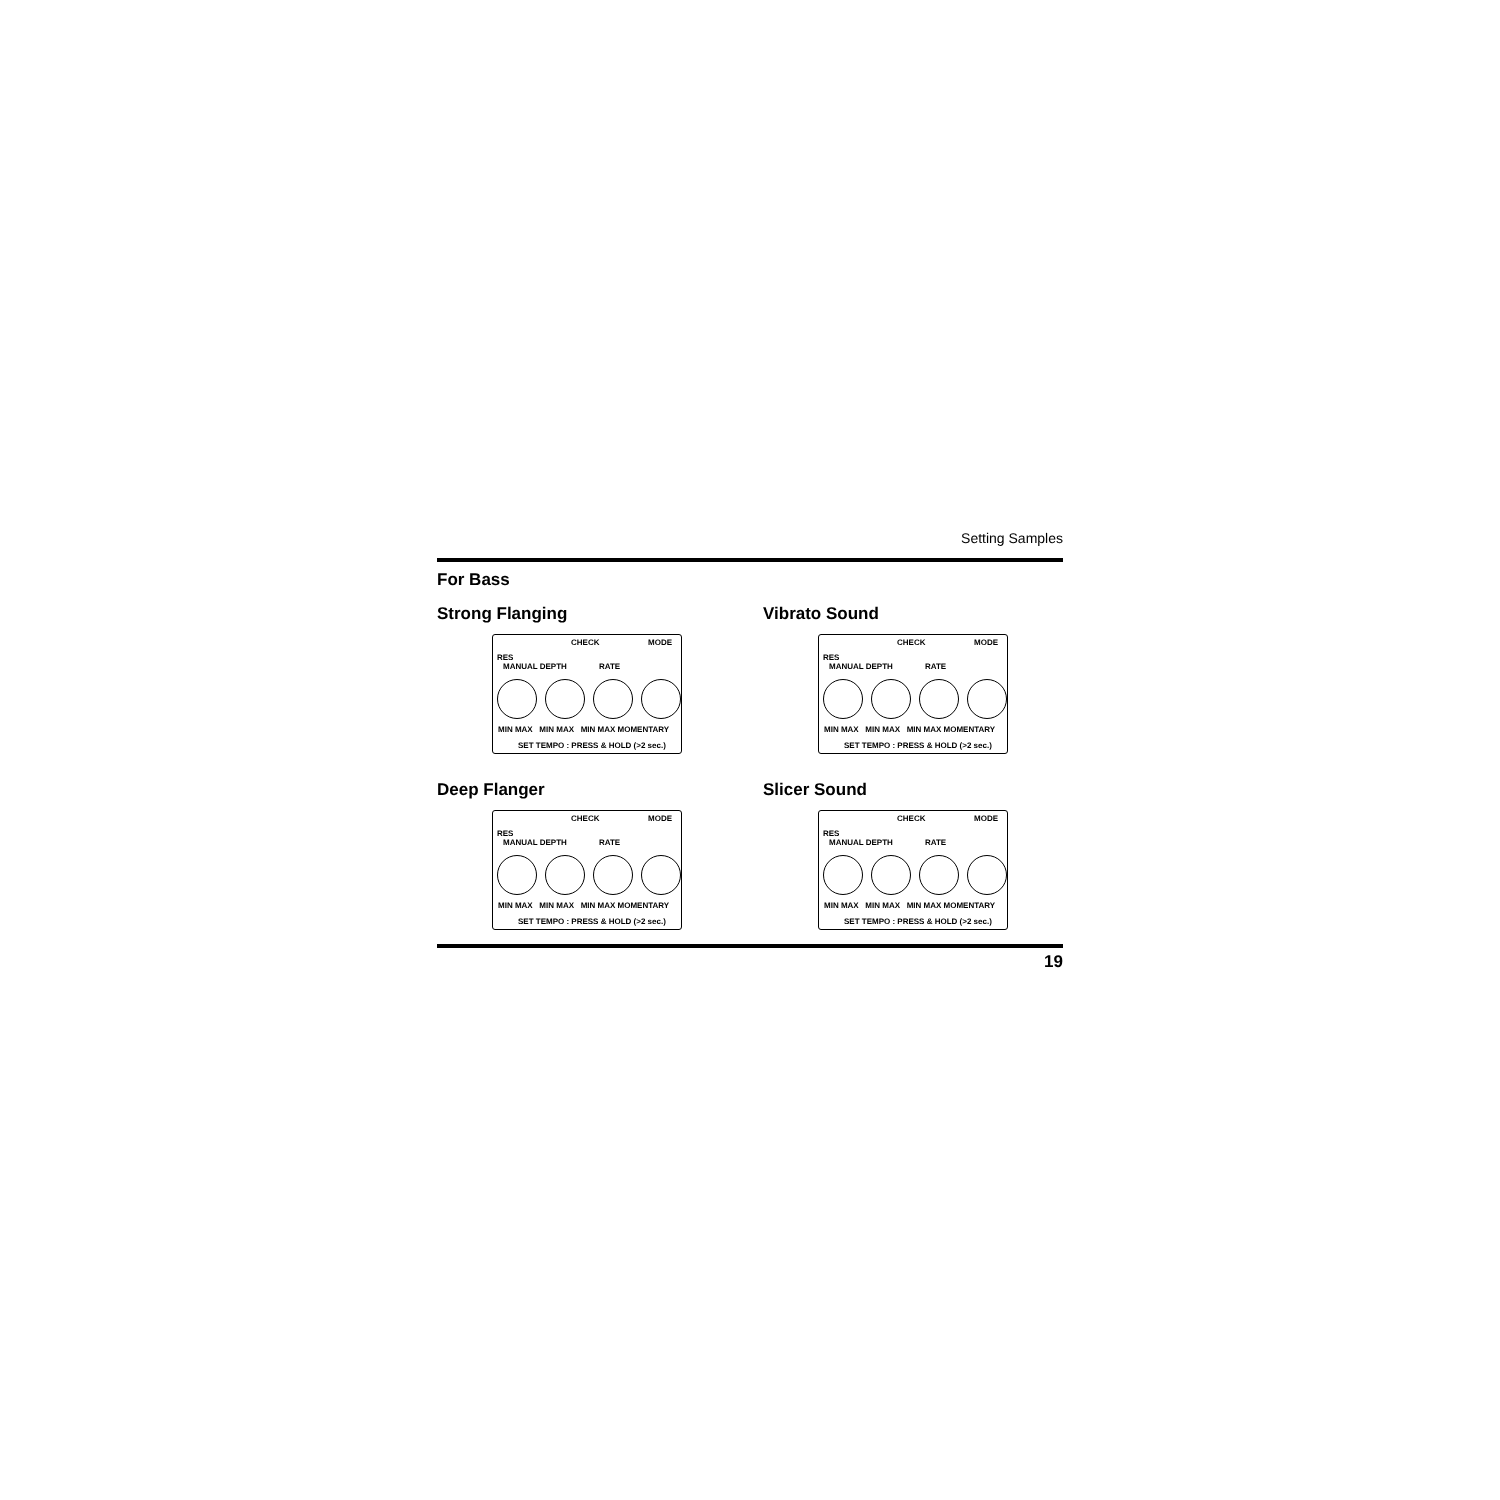Setting Samples
For Bass
Strong Flanging
CHECK MODE
RES
MANUAL DEPTH RATE
MIN MAX MIN MAX MIN MAX MOMENTARY
SET TEMPO : PRESS & HOLD (>2 sec.)
Vibrato Sound
CHECK MODE
RES
MANUAL DEPTH RATE
MIN MAX MIN MAX MIN MAX MOMENTARY
SET TEMPO : PRESS & HOLD (>2 sec.)
Deep Flanger
CHECK MODE
RES
MANUAL DEPTH RATE
MIN MAX MIN MAX MIN MAX MOMENTARY
SET TEMPO : PRESS & HOLD (>2 sec.)
Slicer Sound
CHECK MODE
RES
MANUAL DEPTH RATE
MIN MAX MIN MAX MIN MAX MOMENTARY
SET TEMPO : PRESS & HOLD (>2 sec.)
19